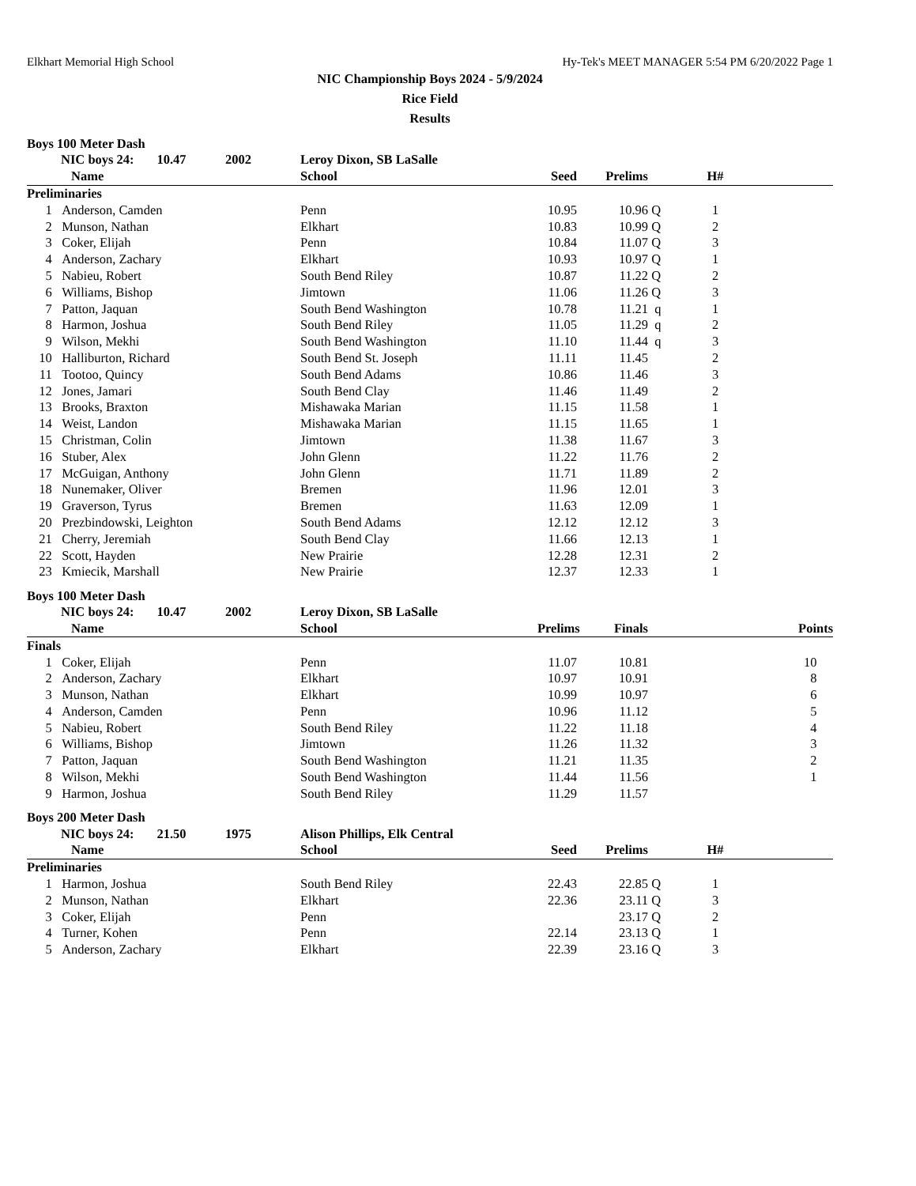Elkhart Memorial High School Hy-Tek's MEET MANAGER 5:54 PM 6/20/2022 Page 1
NIC Championship Boys 2024 - 5/9/2024
Rice Field
Results
Boys 100 Meter Dash
| NIC boys 24: 10.47 2002 | | Leroy Dixon, SB LaSalle | | | | | |
| --- | --- | --- | --- | --- | --- | --- | --- |
| | Name | School | Seed | Prelims | | H# | |
| Preliminaries | | | | | | | |
| 1 | Anderson, Camden | Penn | 10.95 | 10.96 | Q | 1 | |
| 2 | Munson, Nathan | Elkhart | 10.83 | 10.99 | Q | 2 | |
| 3 | Coker, Elijah | Penn | 10.84 | 11.07 | Q | 3 | |
| 4 | Anderson, Zachary | Elkhart | 10.93 | 10.97 | Q | 1 | |
| 5 | Nabieu, Robert | South Bend Riley | 10.87 | 11.22 | Q | 2 | |
| 6 | Williams, Bishop | Jimtown | 11.06 | 11.26 | Q | 3 | |
| 7 | Patton, Jaquan | South Bend Washington | 10.78 | 11.21 | q | 1 | |
| 8 | Harmon, Joshua | South Bend Riley | 11.05 | 11.29 | q | 2 | |
| 9 | Wilson, Mekhi | South Bend Washington | 11.10 | 11.44 | q | 3 | |
| 10 | Halliburton, Richard | South Bend St. Joseph | 11.11 | 11.45 | | 2 | |
| 11 | Tootoo, Quincy | South Bend Adams | 10.86 | 11.46 | | 3 | |
| 12 | Jones, Jamari | South Bend Clay | 11.46 | 11.49 | | 2 | |
| 13 | Brooks, Braxton | Mishawaka Marian | 11.15 | 11.58 | | 1 | |
| 14 | Weist, Landon | Mishawaka Marian | 11.15 | 11.65 | | 1 | |
| 15 | Christman, Colin | Jimtown | 11.38 | 11.67 | | 3 | |
| 16 | Stuber, Alex | John Glenn | 11.22 | 11.76 | | 2 | |
| 17 | McGuigan, Anthony | John Glenn | 11.71 | 11.89 | | 2 | |
| 18 | Nunemaker, Oliver | Bremen | 11.96 | 12.01 | | 3 | |
| 19 | Graverson, Tyrus | Bremen | 11.63 | 12.09 | | 1 | |
| 20 | Prezbindowski, Leighton | South Bend Adams | 12.12 | 12.12 | | 3 | |
| 21 | Cherry, Jeremiah | South Bend Clay | 11.66 | 12.13 | | 1 | |
| 22 | Scott, Hayden | New Prairie | 12.28 | 12.31 | | 2 | |
| 23 | Kmiecik, Marshall | New Prairie | 12.37 | 12.33 | | 1 | |
Boys 100 Meter Dash
| NIC boys 24: 10.47 2002 | | Leroy Dixon, SB LaSalle | | | | | |
| --- | --- | --- | --- | --- | --- | --- | --- |
| | Name | School | Prelims | Finals | | | Points |
| Finals | | | | | | | |
| 1 | Coker, Elijah | Penn | 11.07 | 10.81 | | | 10 |
| 2 | Anderson, Zachary | Elkhart | 10.97 | 10.91 | | | 8 |
| 3 | Munson, Nathan | Elkhart | 10.99 | 10.97 | | | 6 |
| 4 | Anderson, Camden | Penn | 10.96 | 11.12 | | | 5 |
| 5 | Nabieu, Robert | South Bend Riley | 11.22 | 11.18 | | | 4 |
| 6 | Williams, Bishop | Jimtown | 11.26 | 11.32 | | | 3 |
| 7 | Patton, Jaquan | South Bend Washington | 11.21 | 11.35 | | | 2 |
| 8 | Wilson, Mekhi | South Bend Washington | 11.44 | 11.56 | | | 1 |
| 9 | Harmon, Joshua | South Bend Riley | 11.29 | 11.57 | | | |
Boys 200 Meter Dash
| NIC boys 24: 21.50 1975 | | Alison Phillips, Elk Central | | | | | |
| --- | --- | --- | --- | --- | --- | --- | --- |
| | Name | School | Seed | Prelims | | H# | |
| Preliminaries | | | | | | | |
| 1 | Harmon, Joshua | South Bend Riley | 22.43 | 22.85 | Q | 1 | |
| 2 | Munson, Nathan | Elkhart | 22.36 | 23.11 | Q | 3 | |
| 3 | Coker, Elijah | Penn | | 23.17 | Q | 2 | |
| 4 | Turner, Kohen | Penn | 22.14 | 23.13 | Q | 1 | |
| 5 | Anderson, Zachary | Elkhart | 22.39 | 23.16 | Q | 3 | |